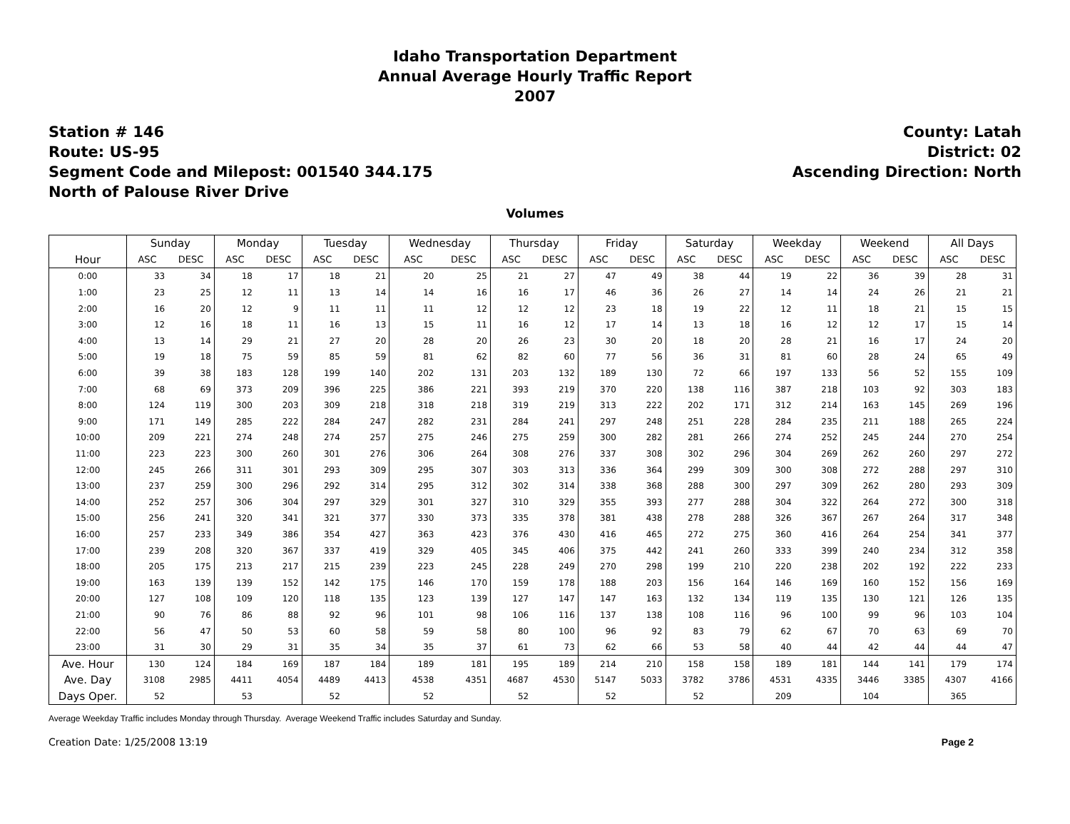Idaho Transportation Department
Annual Average Hourly Traffic Report
2007
Station # 146
Route: US-95
Segment Code and Milepost: 001540 344.175
North of Palouse River Drive
County: Latah
District: 02
Ascending Direction: North
Volumes
| | Sunday | | Monday | | Tuesday | | Wednesday | | Thursday | | Friday | | Saturday | | Weekday | | Weekend | | All Days | |
| --- | --- | --- | --- | --- | --- | --- | --- | --- | --- | --- | --- | --- | --- | --- | --- | --- | --- | --- | --- | --- |
| Hour | ASC | DESC | ASC | DESC | ASC | DESC | ASC | DESC | ASC | DESC | ASC | DESC | ASC | DESC | ASC | DESC | ASC | DESC | ASC | DESC |
| 0:00 | 33 | 34 | 18 | 17 | 18 | 21 | 20 | 25 | 21 | 27 | 47 | 49 | 38 | 44 | 19 | 22 | 36 | 39 | 28 | 31 |
| 1:00 | 23 | 25 | 12 | 11 | 13 | 14 | 14 | 16 | 16 | 17 | 46 | 36 | 26 | 27 | 14 | 14 | 24 | 26 | 21 | 21 |
| 2:00 | 16 | 20 | 12 | 9 | 11 | 11 | 11 | 12 | 12 | 12 | 23 | 18 | 19 | 22 | 12 | 11 | 18 | 21 | 15 | 15 |
| 3:00 | 12 | 16 | 18 | 11 | 16 | 13 | 15 | 11 | 16 | 12 | 17 | 14 | 13 | 18 | 16 | 12 | 12 | 17 | 15 | 14 |
| 4:00 | 13 | 14 | 29 | 21 | 27 | 20 | 28 | 20 | 26 | 23 | 30 | 20 | 18 | 20 | 28 | 21 | 16 | 17 | 24 | 20 |
| 5:00 | 19 | 18 | 75 | 59 | 85 | 59 | 81 | 62 | 82 | 60 | 77 | 56 | 36 | 31 | 81 | 60 | 28 | 24 | 65 | 49 |
| 6:00 | 39 | 38 | 183 | 128 | 199 | 140 | 202 | 131 | 203 | 132 | 189 | 130 | 72 | 66 | 197 | 133 | 56 | 52 | 155 | 109 |
| 7:00 | 68 | 69 | 373 | 209 | 396 | 225 | 386 | 221 | 393 | 219 | 370 | 220 | 138 | 116 | 387 | 218 | 103 | 92 | 303 | 183 |
| 8:00 | 124 | 119 | 300 | 203 | 309 | 218 | 318 | 218 | 319 | 219 | 313 | 222 | 202 | 171 | 312 | 214 | 163 | 145 | 269 | 196 |
| 9:00 | 171 | 149 | 285 | 222 | 284 | 247 | 282 | 231 | 284 | 241 | 297 | 248 | 251 | 228 | 284 | 235 | 211 | 188 | 265 | 224 |
| 10:00 | 209 | 221 | 274 | 248 | 274 | 257 | 275 | 246 | 275 | 259 | 300 | 282 | 281 | 266 | 274 | 252 | 245 | 244 | 270 | 254 |
| 11:00 | 223 | 223 | 300 | 260 | 301 | 276 | 306 | 264 | 308 | 276 | 337 | 308 | 302 | 296 | 304 | 269 | 262 | 260 | 297 | 272 |
| 12:00 | 245 | 266 | 311 | 301 | 293 | 309 | 295 | 307 | 303 | 313 | 336 | 364 | 299 | 309 | 300 | 308 | 272 | 288 | 297 | 310 |
| 13:00 | 237 | 259 | 300 | 296 | 292 | 314 | 295 | 312 | 302 | 314 | 338 | 368 | 288 | 300 | 297 | 309 | 262 | 280 | 293 | 309 |
| 14:00 | 252 | 257 | 306 | 304 | 297 | 329 | 301 | 327 | 310 | 329 | 355 | 393 | 277 | 288 | 304 | 322 | 264 | 272 | 300 | 318 |
| 15:00 | 256 | 241 | 320 | 341 | 321 | 377 | 330 | 373 | 335 | 378 | 381 | 438 | 278 | 288 | 326 | 367 | 267 | 264 | 317 | 348 |
| 16:00 | 257 | 233 | 349 | 386 | 354 | 427 | 363 | 423 | 376 | 430 | 416 | 465 | 272 | 275 | 360 | 416 | 264 | 254 | 341 | 377 |
| 17:00 | 239 | 208 | 320 | 367 | 337 | 419 | 329 | 405 | 345 | 406 | 375 | 442 | 241 | 260 | 333 | 399 | 240 | 234 | 312 | 358 |
| 18:00 | 205 | 175 | 213 | 217 | 215 | 239 | 223 | 245 | 228 | 249 | 270 | 298 | 199 | 210 | 220 | 238 | 202 | 192 | 222 | 233 |
| 19:00 | 163 | 139 | 139 | 152 | 142 | 175 | 146 | 170 | 159 | 178 | 188 | 203 | 156 | 164 | 146 | 169 | 160 | 152 | 156 | 169 |
| 20:00 | 127 | 108 | 109 | 120 | 118 | 135 | 123 | 139 | 127 | 147 | 147 | 163 | 132 | 134 | 119 | 135 | 130 | 121 | 126 | 135 |
| 21:00 | 90 | 76 | 86 | 88 | 92 | 96 | 101 | 98 | 106 | 116 | 137 | 138 | 108 | 116 | 96 | 100 | 99 | 96 | 103 | 104 |
| 22:00 | 56 | 47 | 50 | 53 | 60 | 58 | 59 | 58 | 80 | 100 | 96 | 92 | 83 | 79 | 62 | 67 | 70 | 63 | 69 | 70 |
| 23:00 | 31 | 30 | 29 | 31 | 35 | 34 | 35 | 37 | 61 | 73 | 62 | 66 | 53 | 58 | 40 | 44 | 42 | 44 | 44 | 47 |
| Ave. Hour | 130 | 124 | 184 | 169 | 187 | 184 | 189 | 181 | 195 | 189 | 214 | 210 | 158 | 158 | 189 | 181 | 144 | 141 | 179 | 174 |
| Ave. Day | 3108 | 2985 | 4411 | 4054 | 4489 | 4413 | 4538 | 4351 | 4687 | 4530 | 5147 | 5033 | 3782 | 3786 | 4531 | 4335 | 3446 | 3385 | 4307 | 4166 |
| Days Oper. | 52 | | 53 | | 52 | | 52 | | 52 | | 52 | | 52 | | 209 | | 104 | | 365 | |
Average Weekday Traffic includes Monday through Thursday. Average Weekend Traffic includes Saturday and Sunday.
Creation Date: 1/25/2008 13:19 Page 2